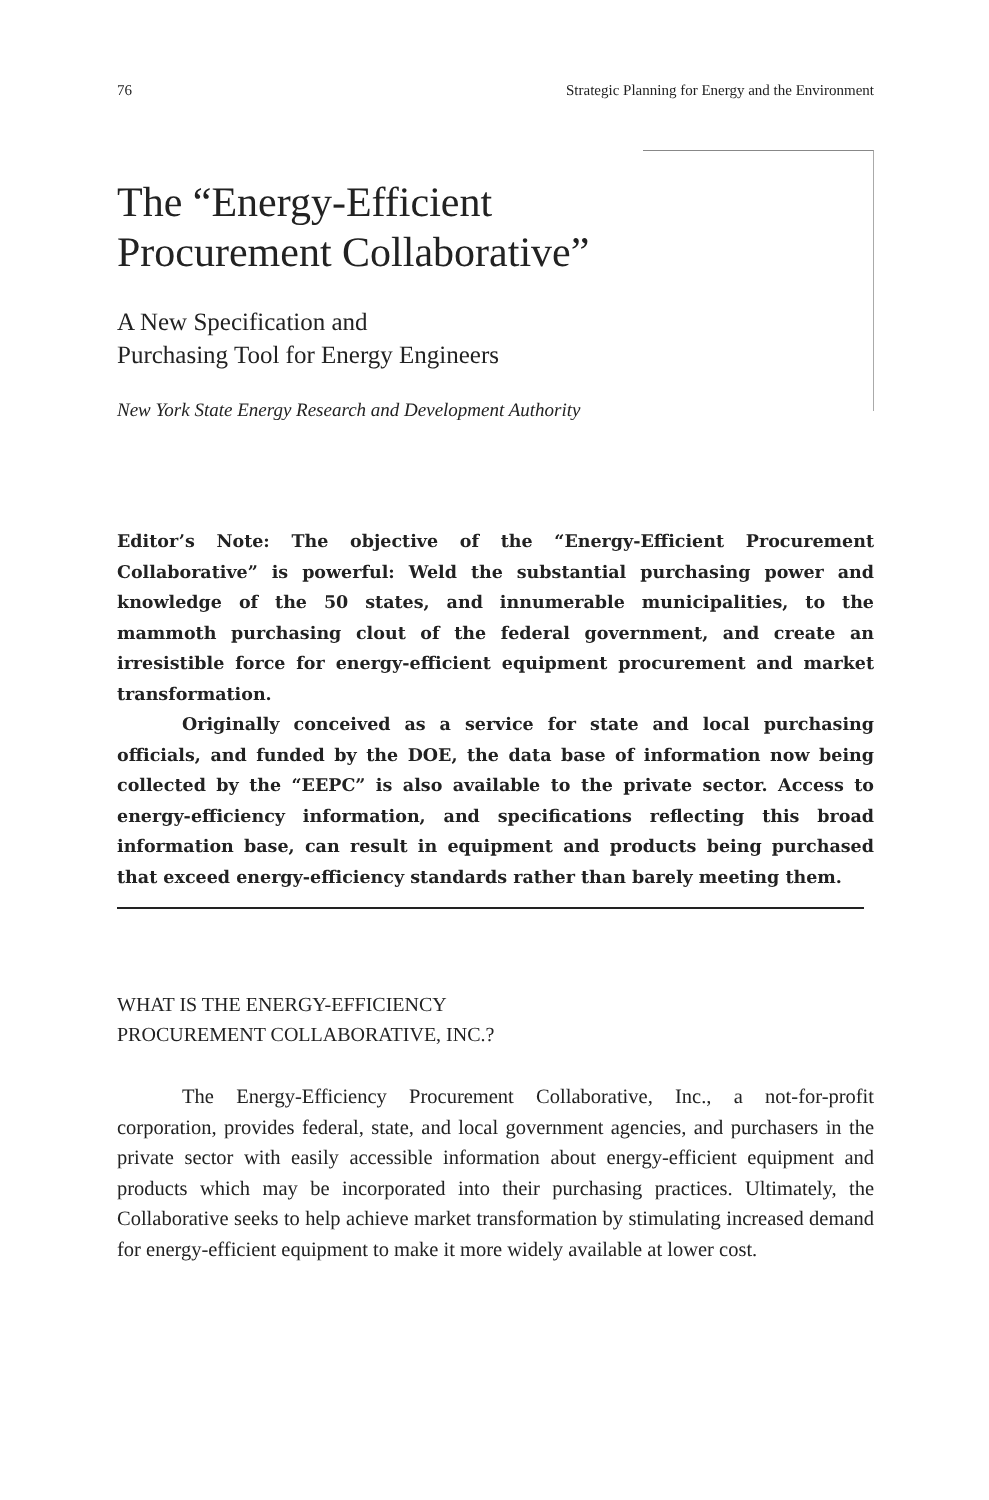76 Strategic Planning for Energy and the Environment
The “Energy-Efficient
Procurement Collaborative”
A New Specification and
Purchasing Tool for Energy Engineers
New York State Energy Research and Development Authority
Editor’s Note: The objective of the “Energy-Efficient Procurement Collaborative” is powerful: Weld the substantial purchasing power and knowledge of the 50 states, and innumerable municipalities, to the mammoth purchasing clout of the federal government, and create an irresistible force for energy-efficient equipment procurement and market transformation.
Originally conceived as a service for state and local purchasing officials, and funded by the DOE, the data base of information now being collected by the “EEPC” is also available to the private sector. Access to energy-efficiency information, and specifications reflecting this broad information base, can result in equipment and products being purchased that exceed energy-efficiency standards rather than barely meeting them.
WHAT IS THE ENERGY-EFFICIENCY
PROCUREMENT COLLABORATIVE, INC.?
The Energy-Efficiency Procurement Collaborative, Inc., a not-for-profit corporation, provides federal, state, and local government agencies, and purchasers in the private sector with easily accessible information about energy-efficient equipment and products which may be incorporated into their purchasing practices. Ultimately, the Collaborative seeks to help achieve market transformation by stimulating increased demand for energy-efficient equipment to make it more widely available at lower cost.